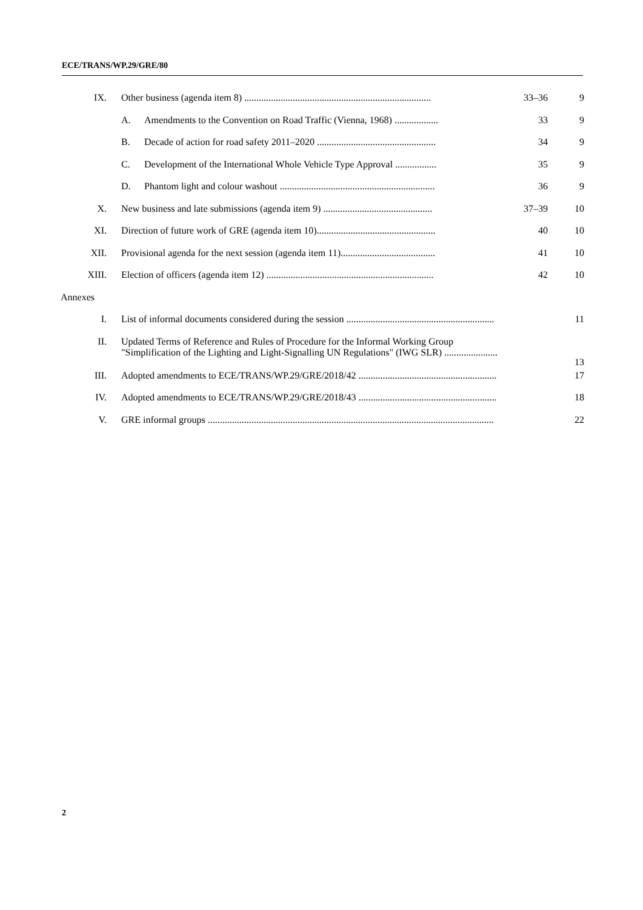ECE/TRANS/WP.29/GRE/80
| IX. | Other business (agenda item 8) ............................................................................. | | 33–36 | 9 |
| | A. | Amendments to the Convention on Road Traffic (Vienna, 1968) .................. | 33 | 9 |
| | B. | Decade of action for road safety 2011–2020 ................................................. | 34 | 9 |
| | C. | Development of the International Whole Vehicle Type Approval ................. | 35 | 9 |
| | D. | Phantom light and colour washout ................................................................ | 36 | 9 |
| X. | New business and late submissions (agenda item 9) ............................................. | | 37–39 | 10 |
| XI. | Direction of future work of GRE (agenda item 10)................................................. | | 40 | 10 |
| XII. | Provisional agenda for the next session (agenda item 11)....................................... | | 41 | 10 |
| XIII. | Election of officers (agenda item 12) ..................................................................... | | 42 | 10 |
| Annexes | | | | |
| I. | List of informal documents considered during the session ............................................................. | | | 11 |
| II. | Updated Terms of Reference and Rules of Procedure for the Informal Working Group "Simplification of the Lighting and Light-Signalling UN Regulations" (IWG SLR) ...................... | | | 13 |
| III. | Adopted amendments to ECE/TRANS/WP.29/GRE/2018/42 ......................................................... | | | 17 |
| IV. | Adopted amendments to ECE/TRANS/WP.29/GRE/2018/43 ......................................................... | | | 18 |
| V. | GRE informal groups ...................................................................................................................... | | | 22 |
2